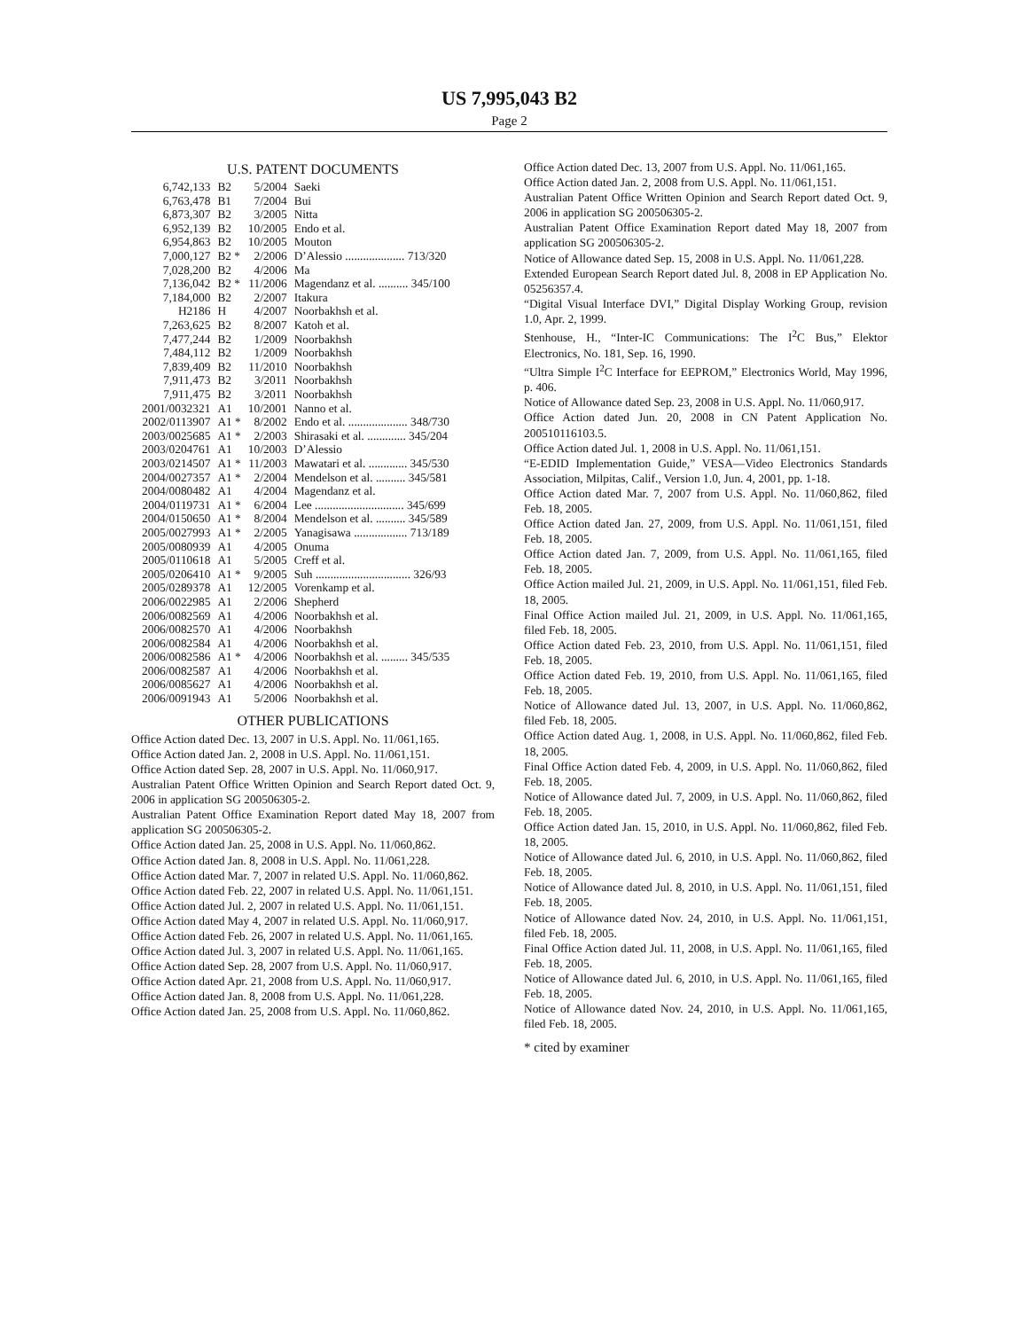US 7,995,043 B2
Page 2
U.S. PATENT DOCUMENTS
| 6,742,133 | B2 | 5/2004 | Saeki |
| 6,763,478 | B1 | 7/2004 | Bui |
| 6,873,307 | B2 | 3/2005 | Nitta |
| 6,952,139 | B2 | 10/2005 | Endo et al. |
| 6,954,863 | B2 | 10/2005 | Mouton |
| 7,000,127 | B2 * | 2/2006 | D’Alessio .................... 713/320 |
| 7,028,200 | B2 | 4/2006 | Ma |
| 7,136,042 | B2 * | 11/2006 | Magendanz et al. .......... 345/100 |
| 7,184,000 | B2 | 2/2007 | Itakura |
| H2186 | H | 4/2007 | Noorbakhsh et al. |
| 7,263,625 | B2 | 8/2007 | Katoh et al. |
| 7,477,244 | B2 | 1/2009 | Noorbakhsh |
| 7,484,112 | B2 | 1/2009 | Noorbakhsh |
| 7,839,409 | B2 | 11/2010 | Noorbakhsh |
| 7,911,473 | B2 | 3/2011 | Noorbakhsh |
| 7,911,475 | B2 | 3/2011 | Noorbakhsh |
| 2001/0032321 | A1 | 10/2001 | Nanno et al. |
| 2002/0113907 | A1 * | 8/2002 | Endo et al. .................... 348/730 |
| 2003/0025685 | A1 * | 2/2003 | Shirasaki et al. ............. 345/204 |
| 2003/0204761 | A1 | 10/2003 | D’Alessio |
| 2003/0214507 | A1 * | 11/2003 | Mawatari et al. ............. 345/530 |
| 2004/0027357 | A1 * | 2/2004 | Mendelson et al. .......... 345/581 |
| 2004/0080482 | A1 | 4/2004 | Magendanz et al. |
| 2004/0119731 | A1 * | 6/2004 | Lee .............................. 345/699 |
| 2004/0150650 | A1 * | 8/2004 | Mendelson et al. .......... 345/589 |
| 2005/0027993 | A1 * | 2/2005 | Yanagisawa .................. 713/189 |
| 2005/0080939 | A1 | 4/2005 | Onuma |
| 2005/0110618 | A1 | 5/2005 | Creff et al. |
| 2005/0206410 | A1 * | 9/2005 | Suh ................................ 326/93 |
| 2005/0289378 | A1 | 12/2005 | Vorenkamp et al. |
| 2006/0022985 | A1 | 2/2006 | Shepherd |
| 2006/0082569 | A1 | 4/2006 | Noorbakhsh et al. |
| 2006/0082570 | A1 | 4/2006 | Noorbakhsh |
| 2006/0082584 | A1 | 4/2006 | Noorbakhsh et al. |
| 2006/0082586 | A1 * | 4/2006 | Noorbakhsh et al. ......... 345/535 |
| 2006/0082587 | A1 | 4/2006 | Noorbakhsh et al. |
| 2006/0085627 | A1 | 4/2006 | Noorbakhsh et al. |
| 2006/0091943 | A1 | 5/2006 | Noorbakhsh et al. |
OTHER PUBLICATIONS
Office Action dated Dec. 13, 2007 in U.S. Appl. No. 11/061,165.
Office Action dated Jan. 2, 2008 in U.S. Appl. No. 11/061,151.
Office Action dated Sep. 28, 2007 in U.S. Appl. No. 11/060,917.
Australian Patent Office Written Opinion and Search Report dated Oct. 9, 2006 in application SG 200506305-2.
Australian Patent Office Examination Report dated May 18, 2007 from application SG 200506305-2.
Office Action dated Jan. 25, 2008 in U.S. Appl. No. 11/060,862.
Office Action dated Jan. 8, 2008 in U.S. Appl. No. 11/061,228.
Office Action dated Mar. 7, 2007 in related U.S. Appl. No. 11/060,862.
Office Action dated Feb. 22, 2007 in related U.S. Appl. No. 11/061,151.
Office Action dated Jul. 2, 2007 in related U.S. Appl. No. 11/061,151.
Office Action dated May 4, 2007 in related U.S. Appl. No. 11/060,917.
Office Action dated Feb. 26, 2007 in related U.S. Appl. No. 11/061,165.
Office Action dated Jul. 3, 2007 in related U.S. Appl. No. 11/061,165.
Office Action dated Sep. 28, 2007 from U.S. Appl. No. 11/060,917.
Office Action dated Apr. 21, 2008 from U.S. Appl. No. 11/060,917.
Office Action dated Jan. 8, 2008 from U.S. Appl. No. 11/061,228.
Office Action dated Jan. 25, 2008 from U.S. Appl. No. 11/060,862.
Office Action dated Dec. 13, 2007 from U.S. Appl. No. 11/061,165.
Office Action dated Jan. 2, 2008 from U.S. Appl. No. 11/061,151.
Australian Patent Office Written Opinion and Search Report dated Oct. 9, 2006 in application SG 200506305-2.
Australian Patent Office Examination Report dated May 18, 2007 from application SG 200506305-2.
Notice of Allowance dated Sep. 15, 2008 in U.S. Appl. No. 11/061,228.
Extended European Search Report dated Jul. 8, 2008 in EP Application No. 05256357.4.
“Digital Visual Interface DVI,” Digital Display Working Group, revision 1.0, Apr. 2, 1999.
Stenhouse, H., “Inter-IC Communications: The I<sup>2</sup>C Bus,” Elektor Electronics, No. 181, Sep. 16, 1990.
“Ultra Simple I<sup>2</sup>C Interface for EEPROM,” Electronics World, May 1996, p. 406.
Notice of Allowance dated Sep. 23, 2008 in U.S. Appl. No. 11/060,917.
Office Action dated Jun. 20, 2008 in CN Patent Application No. 200510116103.5.
Office Action dated Jul. 1, 2008 in U.S. Appl. No. 11/061,151.
“E-EDID Implementation Guide,” VESA—Video Electronics Standards Association, Milpitas, Calif., Version 1.0, Jun. 4, 2001, pp. 1-18.
Office Action dated Mar. 7, 2007 from U.S. Appl. No. 11/060,862, filed Feb. 18, 2005.
Office Action dated Jan. 27, 2009, from U.S. Appl. No. 11/061,151, filed Feb. 18, 2005.
Office Action dated Jan. 7, 2009, from U.S. Appl. No. 11/061,165, filed Feb. 18, 2005.
Office Action mailed Jul. 21, 2009, in U.S. Appl. No. 11/061,151, filed Feb. 18, 2005.
Final Office Action mailed Jul. 21, 2009, in U.S. Appl. No. 11/061,165, filed Feb. 18, 2005.
Office Action dated Feb. 23, 2010, from U.S. Appl. No. 11/061,151, filed Feb. 18, 2005.
Office Action dated Feb. 19, 2010, from U.S. Appl. No. 11/061,165, filed Feb. 18, 2005.
Notice of Allowance dated Jul. 13, 2007, in U.S. Appl. No. 11/060,862, filed Feb. 18, 2005.
Office Action dated Aug. 1, 2008, in U.S. Appl. No. 11/060,862, filed Feb. 18, 2005.
Final Office Action dated Feb. 4, 2009, in U.S. Appl. No. 11/060,862, filed Feb. 18, 2005.
Notice of Allowance dated Jul. 7, 2009, in U.S. Appl. No. 11/060,862, filed Feb. 18, 2005.
Office Action dated Jan. 15, 2010, in U.S. Appl. No. 11/060,862, filed Feb. 18, 2005.
Notice of Allowance dated Jul. 6, 2010, in U.S. Appl. No. 11/060,862, filed Feb. 18, 2005.
Notice of Allowance dated Jul. 8, 2010, in U.S. Appl. No. 11/061,151, filed Feb. 18, 2005.
Notice of Allowance dated Nov. 24, 2010, in U.S. Appl. No. 11/061,151, filed Feb. 18, 2005.
Final Office Action dated Jul. 11, 2008, in U.S. Appl. No. 11/061,165, filed Feb. 18, 2005.
Notice of Allowance dated Jul. 6, 2010, in U.S. Appl. No. 11/061,165, filed Feb. 18, 2005.
Notice of Allowance dated Nov. 24, 2010, in U.S. Appl. No. 11/061,165, filed Feb. 18, 2005.
* cited by examiner